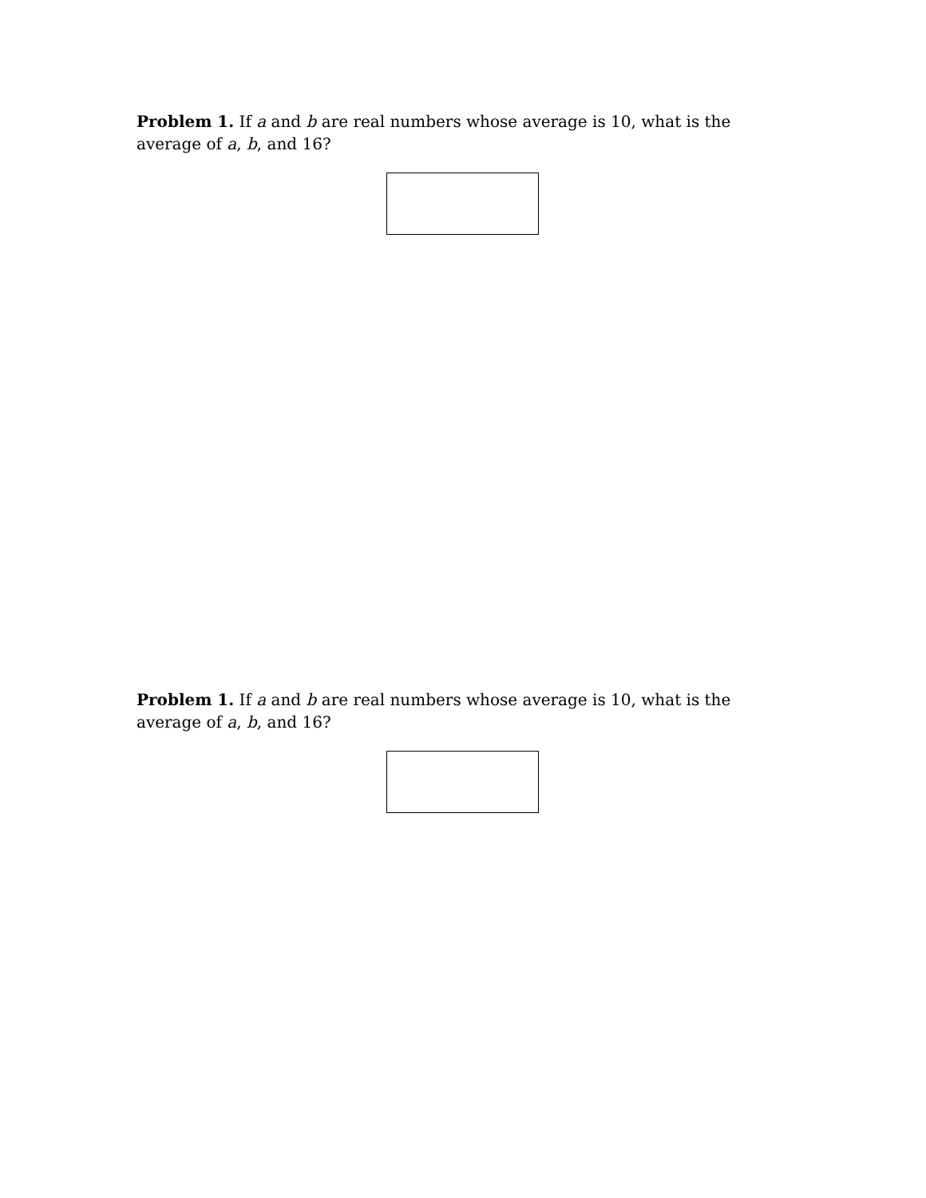Problem 1. If a and b are real numbers whose average is 10, what is the average of a, b, and 16?
Problem 1. If a and b are real numbers whose average is 10, what is the average of a, b, and 16?